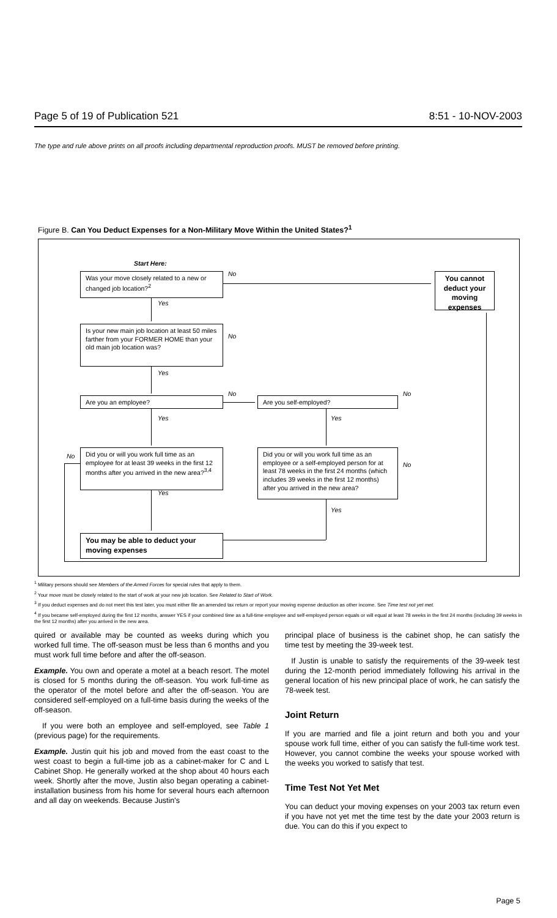Page 5 of 19 of Publication 521 8:51 - 10-NOV-2003
The type and rule above prints on all proofs including departmental reproduction proofs. MUST be removed before printing.
Figure B. Can You Deduct Expenses for a Non-Military Move Within the United States?<sup>1</sup>
Start Here:
Was your move closely related to a new or changed job location?<sup>2</sup>
You cannot deduct your moving expenses
Is your new main job location at least 50 miles farther from your FORMER HOME than your old main job location was?
Are you an employee? Are you self-employed?
Did you or will you work full time as an employee for at least 39 weeks in the first 12 months after you arrived in the new area?<sup>3,4</sup>
Did you or will you work full time as an employee or a self-employed person for at least 78 weeks in the first 24 months (which includes 39 weeks in the first 12 months) after you arrived in the new area?
You may be able to deduct your moving expenses
No
Yes
No
Yes
No No
Yes Yes
No
No
Yes
Yes
<sup>1</sup> Military persons should see Members of the Armed Forces for special rules that apply to them.
<sup>2</sup> Your move must be closely related to the start of work at your new job location. See Related to Start of Work.
<sup>3</sup> If you deduct expenses and do not meet this test later, you must either file an amended tax return or report your moving expense deduction as other income. See Time test not yet met.
<sup>4</sup> If you became self-employed during the first 12 months, answer YES if your combined time as a full-time employee and self-employed person equals or will equal at least 78 weeks in the first 24 months (including 39 weeks in the first 12 months) after you arrived in the new area.
quired or available may be counted as weeks during which you worked full time. The off-season must be less than 6 months and you must work full time before and after the off-season.
Example. You own and operate a motel at a beach resort. The motel is closed for 5 months during the off-season. You work full-time as the operator of the motel before and after the off-season. You are considered self-employed on a full-time basis during the weeks of the off-season.
If you were both an employee and self-employed, see Table 1 (previous page) for the requirements.
Example. Justin quit his job and moved from the east coast to the west coast to begin a full-time job as a cabinet-maker for C and L Cabinet Shop. He generally worked at the shop about 40 hours each week. Shortly after the move, Justin also began operating a cabinet-installation business from his home for several hours each afternoon and all day on weekends. Because Justin's
principal place of business is the cabinet shop, he can satisfy the time test by meeting the 39-week test.
If Justin is unable to satisfy the requirements of the 39-week test during the 12-month period immediately following his arrival in the general location of his new principal place of work, he can satisfy the 78-week test.
Joint Return
If you are married and file a joint return and both you and your spouse work full time, either of you can satisfy the full-time work test. However, you cannot combine the weeks your spouse worked with the weeks you worked to satisfy that test.
Time Test Not Yet Met
You can deduct your moving expenses on your 2003 tax return even if you have not yet met the time test by the date your 2003 return is due. You can do this if you expect to
Page 5